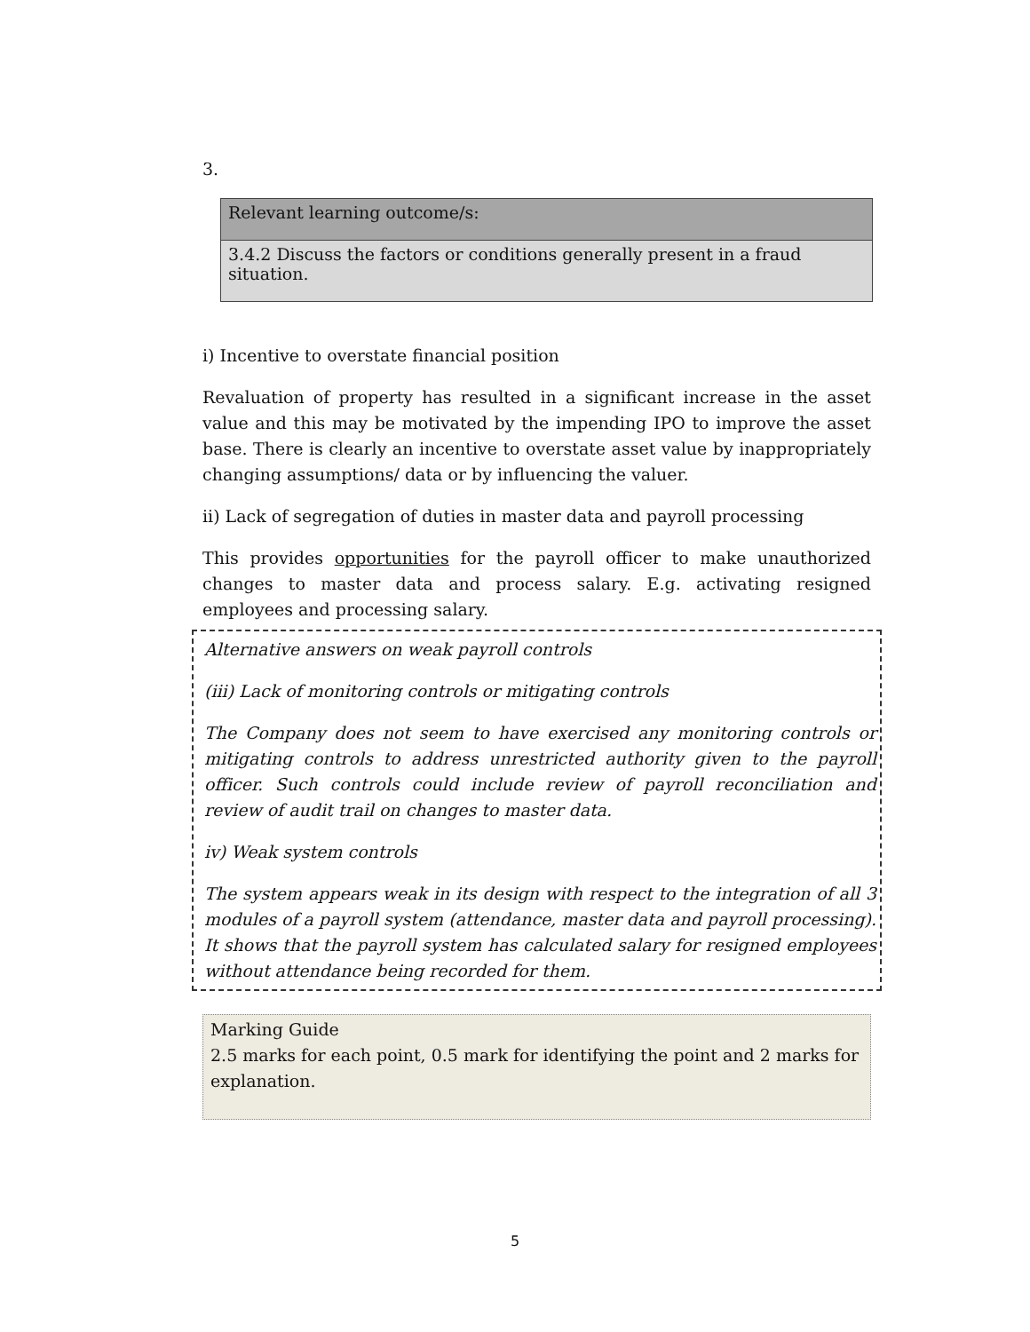3.
| Relevant learning outcome/s: |
| 3.4.2 Discuss the factors or conditions generally present in a fraud situation. |
i) Incentive to overstate financial position
Revaluation of property has resulted in a significant increase in the asset value and this may be motivated by the impending IPO to improve the asset base. There is clearly an incentive to overstate asset value by inappropriately changing assumptions/ data or by influencing the valuer.
ii) Lack of segregation of duties in master data and payroll processing
This provides opportunities for the payroll officer to make unauthorized changes to master data and process salary. E.g. activating resigned employees and processing salary.
Alternative answers on weak payroll controls
(iii) Lack of monitoring controls or mitigating controls
The Company does not seem to have exercised any monitoring controls or mitigating controls to address unrestricted authority given to the payroll officer. Such controls could include review of payroll reconciliation and review of audit trail on changes to master data.
iv) Weak system controls
The system appears weak in its design with respect to the integration of all 3 modules of a payroll system (attendance, master data and payroll processing). It shows that the payroll system has calculated salary for resigned employees without attendance being recorded for them.
Marking Guide
2.5 marks for each point, 0.5 mark for identifying the point and 2 marks for explanation.
5